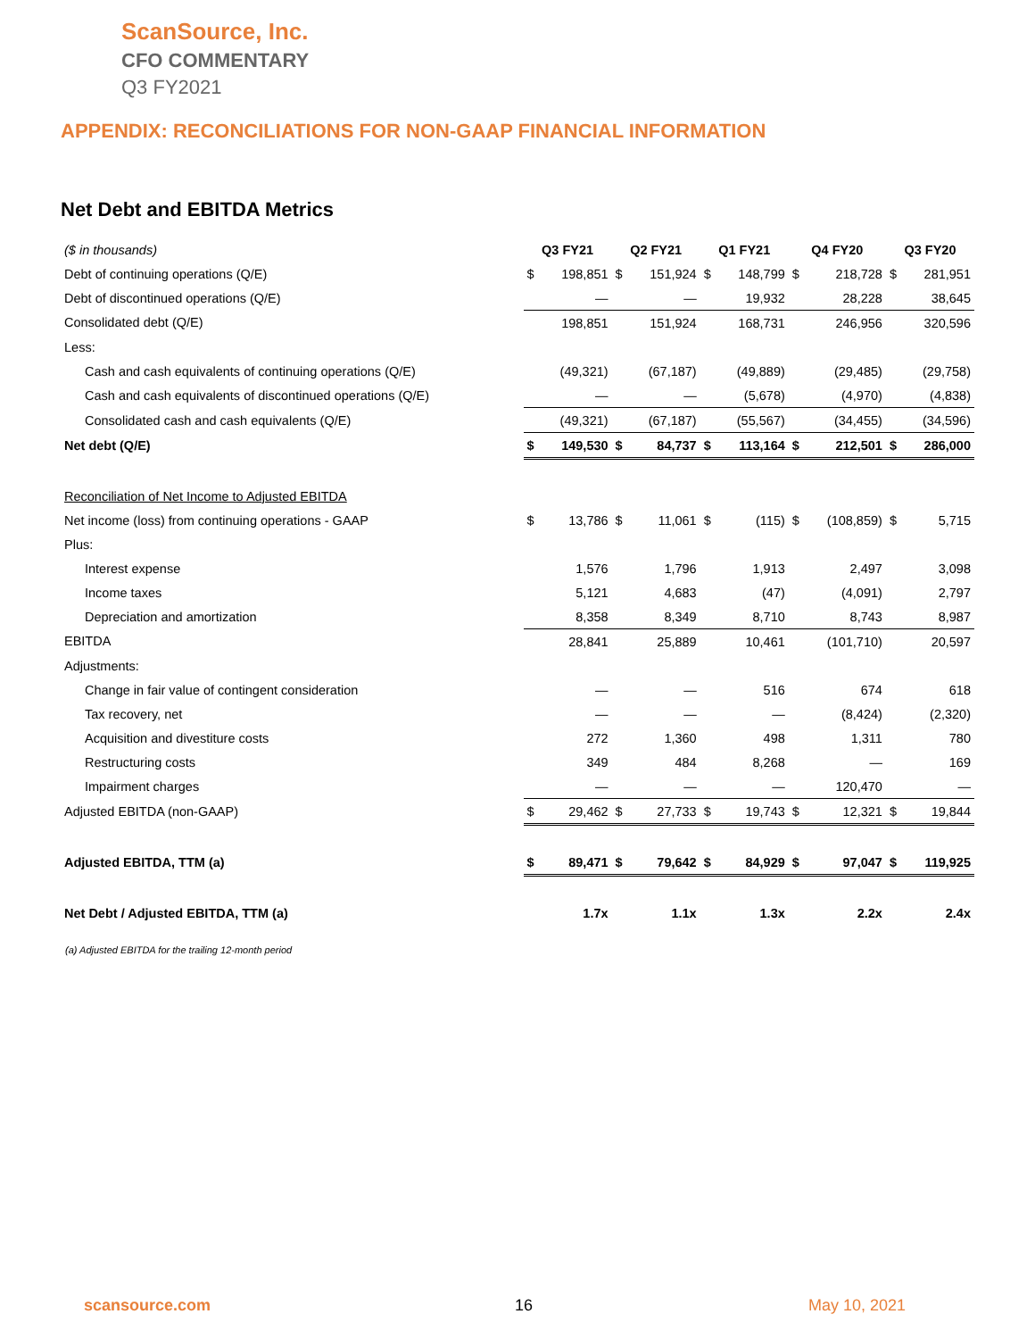ScanSource, Inc.
CFO COMMENTARY
Q3 FY2021
APPENDIX: RECONCILIATIONS FOR NON-GAAP FINANCIAL INFORMATION
Net Debt and EBITDA Metrics
| ($ in thousands) | Q3 FY21 | | Q2 FY21 | | Q1 FY21 | | Q4 FY20 | | Q3 FY20 | |
| Debt of continuing operations (Q/E) | $ | 198,851 | $ | 151,924 | $ | 148,799 | $ | 218,728 | $ | 281,951 |
| Debt of discontinued operations (Q/E) | | — | | — | | 19,932 | | 28,228 | | 38,645 |
| Consolidated debt (Q/E) | | 198,851 | | 151,924 | | 168,731 | | 246,956 | | 320,596 |
| Less: | | | | | | | | | | |
| Cash and cash equivalents of continuing operations (Q/E) | | (49,321) | | (67,187) | | (49,889) | | (29,485) | | (29,758) |
| Cash and cash equivalents of discontinued operations (Q/E) | | — | | — | | (5,678) | | (4,970) | | (4,838) |
| Consolidated cash and cash equivalents (Q/E) | | (49,321) | | (67,187) | | (55,567) | | (34,455) | | (34,596) |
| Net debt (Q/E) | $ | 149,530 | $ | 84,737 | $ | 113,164 | $ | 212,501 | $ | 286,000 |
| Reconciliation of Net Income to Adjusted EBITDA | | | | | | | | | | |
| Net income (loss) from continuing operations - GAAP | $ | 13,786 | $ | 11,061 | $ | (115) | $ | (108,859) | $ | 5,715 |
| Plus: | | | | | | | | | | |
| Interest expense | | 1,576 | | 1,796 | | 1,913 | | 2,497 | | 3,098 |
| Income taxes | | 5,121 | | 4,683 | | (47) | | (4,091) | | 2,797 |
| Depreciation and amortization | | 8,358 | | 8,349 | | 8,710 | | 8,743 | | 8,987 |
| EBITDA | | 28,841 | | 25,889 | | 10,461 | | (101,710) | | 20,597 |
| Adjustments: | | | | | | | | | | |
| Change in fair value of contingent consideration | | — | | — | | 516 | | 674 | | 618 |
| Tax recovery, net | | — | | — | | — | | (8,424) | | (2,320) |
| Acquisition and divestiture costs | | 272 | | 1,360 | | 498 | | 1,311 | | 780 |
| Restructuring costs | | 349 | | 484 | | 8,268 | | — | | 169 |
| Impairment charges | | — | | — | | — | | 120,470 | | — |
| Adjusted EBITDA (non-GAAP) | $ | 29,462 | $ | 27,733 | $ | 19,743 | $ | 12,321 | $ | 19,844 |
| Adjusted EBITDA, TTM (a) | $ | 89,471 | $ | 79,642 | $ | 84,929 | $ | 97,047 | $ | 119,925 |
| Net Debt / Adjusted EBITDA, TTM (a) | | 1.7x | | 1.1x | | 1.3x | | 2.2x | | 2.4x |
(a) Adjusted EBITDA for the trailing 12-month period
scansource.com 16 May 10, 2021